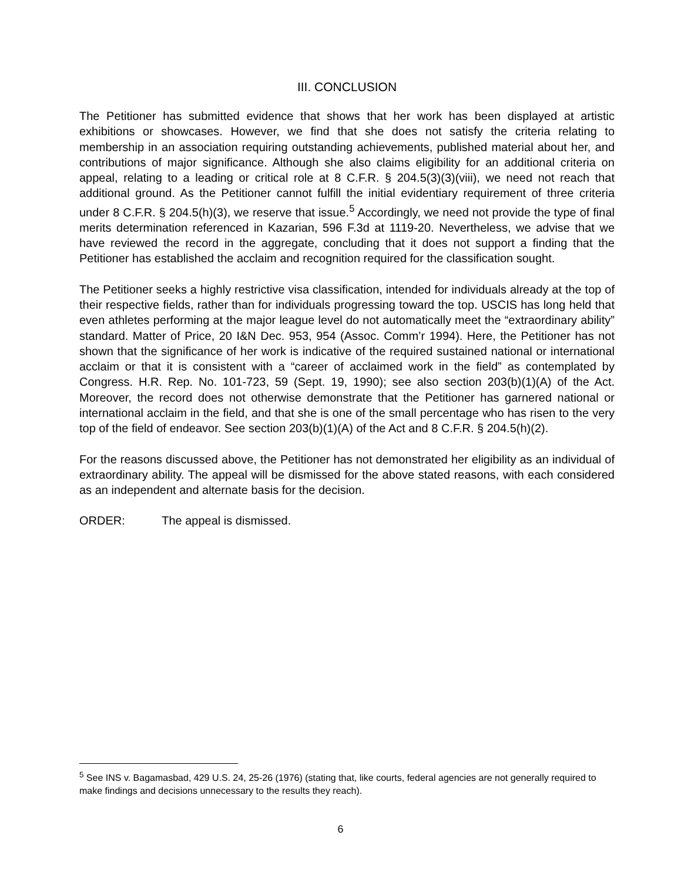III. CONCLUSION
The Petitioner has submitted evidence that shows that her work has been displayed at artistic exhibitions or showcases. However, we find that she does not satisfy the criteria relating to membership in an association requiring outstanding achievements, published material about her, and contributions of major significance. Although she also claims eligibility for an additional criteria on appeal, relating to a leading or critical role at 8 C.F.R. § 204.5(3)(3)(viii), we need not reach that additional ground. As the Petitioner cannot fulfill the initial evidentiary requirement of three criteria under 8 C.F.R. § 204.5(h)(3), we reserve that issue.<sup>5</sup> Accordingly, we need not provide the type of final merits determination referenced in Kazarian, 596 F.3d at 1119-20. Nevertheless, we advise that we have reviewed the record in the aggregate, concluding that it does not support a finding that the Petitioner has established the acclaim and recognition required for the classification sought.
The Petitioner seeks a highly restrictive visa classification, intended for individuals already at the top of their respective fields, rather than for individuals progressing toward the top. USCIS has long held that even athletes performing at the major league level do not automatically meet the “extraordinary ability” standard. Matter of Price, 20 I&N Dec. 953, 954 (Assoc. Comm’r 1994). Here, the Petitioner has not shown that the significance of her work is indicative of the required sustained national or international acclaim or that it is consistent with a “career of acclaimed work in the field” as contemplated by Congress. H.R. Rep. No. 101-723, 59 (Sept. 19, 1990); see also section 203(b)(1)(A) of the Act. Moreover, the record does not otherwise demonstrate that the Petitioner has garnered national or international acclaim in the field, and that she is one of the small percentage who has risen to the very top of the field of endeavor. See section 203(b)(1)(A) of the Act and 8 C.F.R. § 204.5(h)(2).
For the reasons discussed above, the Petitioner has not demonstrated her eligibility as an individual of extraordinary ability. The appeal will be dismissed for the above stated reasons, with each considered as an independent and alternate basis for the decision.
ORDER: The appeal is dismissed.
<sup>5</sup> See INS v. Bagamasbad, 429 U.S. 24, 25-26 (1976) (stating that, like courts, federal agencies are not generally required to make findings and decisions unnecessary to the results they reach).
6